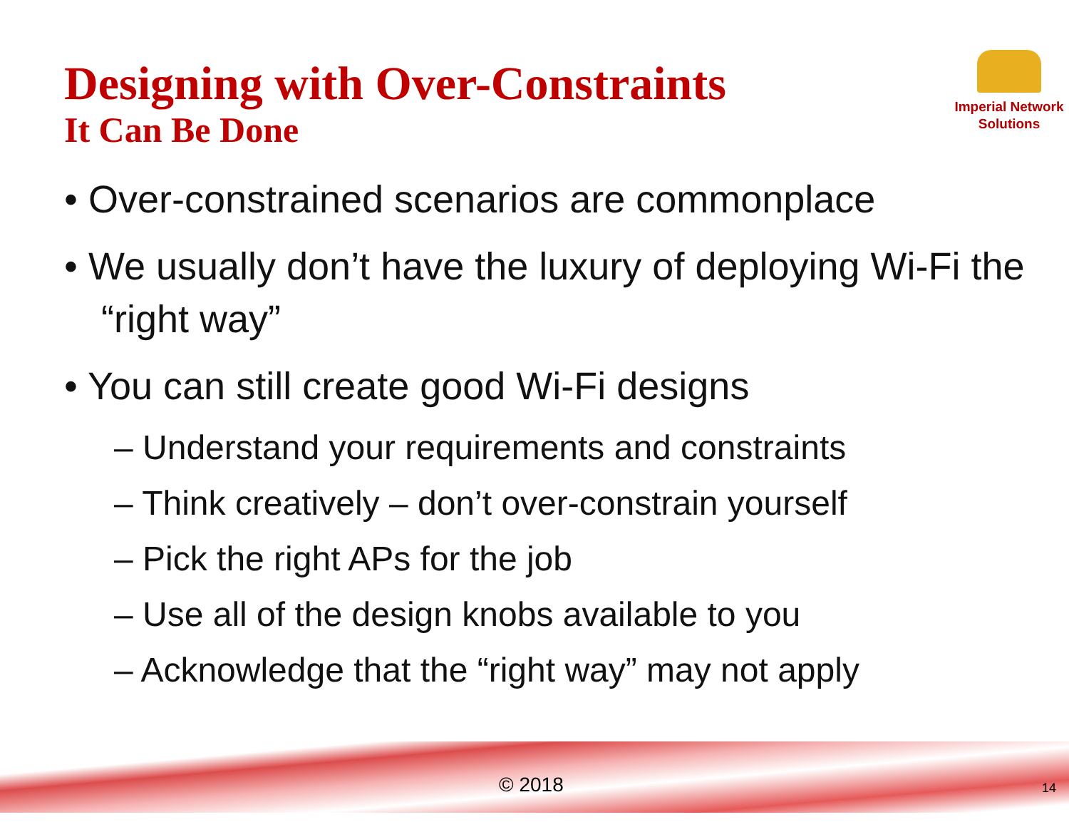Imperial Network
Solutions
Designing with Over-Constraints
It Can Be Done
• Over-constrained scenarios are commonplace
• We usually don’t have the luxury of deploying Wi-Fi the “right way”
• You can still create good Wi-Fi designs
– Understand your requirements and constraints
– Think creatively – don’t over-constrain yourself
– Pick the right APs for the job
– Use all of the design knobs available to you
– Acknowledge that the “right way” may not apply
© 2018 14